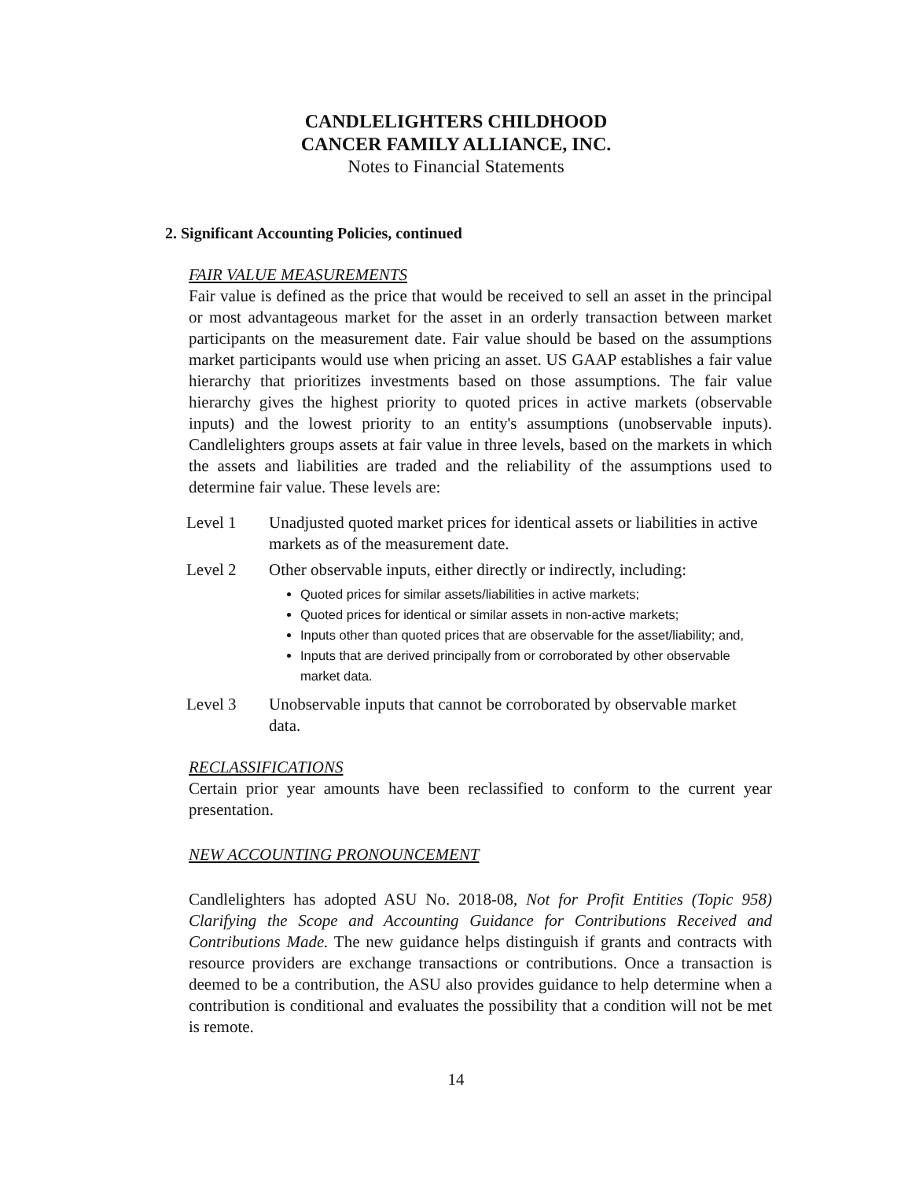CANDLELIGHTERS CHILDHOOD
CANCER FAMILY ALLIANCE, INC.
Notes to Financial Statements
2. Significant Accounting Policies, continued
FAIR VALUE MEASUREMENTS
Fair value is defined as the price that would be received to sell an asset in the principal or most advantageous market for the asset in an orderly transaction between market participants on the measurement date. Fair value should be based on the assumptions market participants would use when pricing an asset. US GAAP establishes a fair value hierarchy that prioritizes investments based on those assumptions. The fair value hierarchy gives the highest priority to quoted prices in active markets (observable inputs) and the lowest priority to an entity's assumptions (unobservable inputs). Candlelighters groups assets at fair value in three levels, based on the markets in which the assets and liabilities are traded and the reliability of the assumptions used to determine fair value. These levels are:
Level 1 Unadjusted quoted market prices for identical assets or liabilities in active markets as of the measurement date.
Level 2 Other observable inputs, either directly or indirectly, including:
Quoted prices for similar assets/liabilities in active markets;
Quoted prices for identical or similar assets in non-active markets;
Inputs other than quoted prices that are observable for the asset/liability; and,
Inputs that are derived principally from or corroborated by other observable market data.
Level 3 Unobservable inputs that cannot be corroborated by observable market data.
RECLASSIFICATIONS
Certain prior year amounts have been reclassified to conform to the current year presentation.
NEW ACCOUNTING PRONOUNCEMENT
Candlelighters has adopted ASU No. 2018-08, Not for Profit Entities (Topic 958) Clarifying the Scope and Accounting Guidance for Contributions Received and Contributions Made. The new guidance helps distinguish if grants and contracts with resource providers are exchange transactions or contributions. Once a transaction is deemed to be a contribution, the ASU also provides guidance to help determine when a contribution is conditional and evaluates the possibility that a condition will not be met is remote.
14